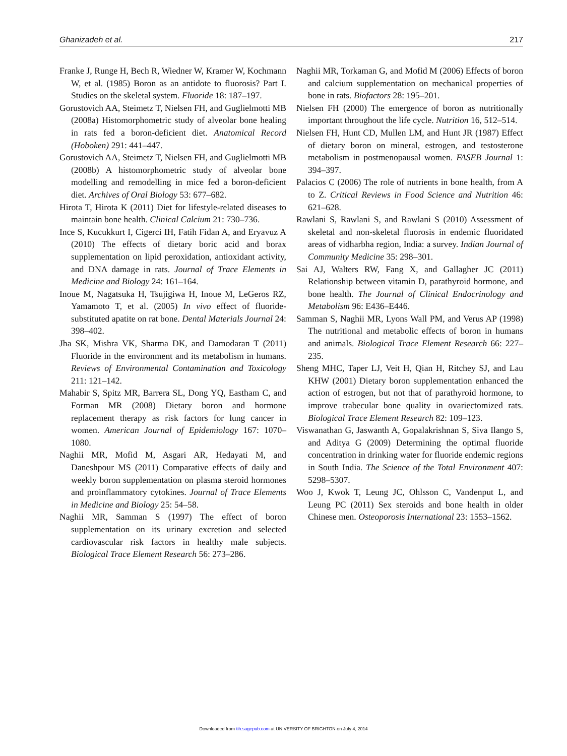Ghanizadeh et al. 217
Franke J, Runge H, Bech R, Wiedner W, Kramer W, Kochmann W, et al. (1985) Boron as an antidote to fluorosis? Part I. Studies on the skeletal system. Fluoride 18: 187–197.
Gorustovich AA, Steimetz T, Nielsen FH, and Guglielmotti MB (2008a) Histomorphometric study of alveolar bone healing in rats fed a boron-deficient diet. Anatomical Record (Hoboken) 291: 441–447.
Gorustovich AA, Steimetz T, Nielsen FH, and Guglielmotti MB (2008b) A histomorphometric study of alveolar bone modelling and remodelling in mice fed a boron-deficient diet. Archives of Oral Biology 53: 677–682.
Hirota T, Hirota K (2011) Diet for lifestyle-related diseases to maintain bone health. Clinical Calcium 21: 730–736.
Ince S, Kucukkurt I, Cigerci IH, Fatih Fidan A, and Eryavuz A (2010) The effects of dietary boric acid and borax supplementation on lipid peroxidation, antioxidant activity, and DNA damage in rats. Journal of Trace Elements in Medicine and Biology 24: 161–164.
Inoue M, Nagatsuka H, Tsujigiwa H, Inoue M, LeGeros RZ, Yamamoto T, et al. (2005) In vivo effect of fluoride-substituted apatite on rat bone. Dental Materials Journal 24: 398–402.
Jha SK, Mishra VK, Sharma DK, and Damodaran T (2011) Fluoride in the environment and its metabolism in humans. Reviews of Environmental Contamination and Toxicology 211: 121–142.
Mahabir S, Spitz MR, Barrera SL, Dong YQ, Eastham C, and Forman MR (2008) Dietary boron and hormone replacement therapy as risk factors for lung cancer in women. American Journal of Epidemiology 167: 1070–1080.
Naghii MR, Mofid M, Asgari AR, Hedayati M, and Daneshpour MS (2011) Comparative effects of daily and weekly boron supplementation on plasma steroid hormones and proinflammatory cytokines. Journal of Trace Elements in Medicine and Biology 25: 54–58.
Naghii MR, Samman S (1997) The effect of boron supplementation on its urinary excretion and selected cardiovascular risk factors in healthy male subjects. Biological Trace Element Research 56: 273–286.
Naghii MR, Torkaman G, and Mofid M (2006) Effects of boron and calcium supplementation on mechanical properties of bone in rats. Biofactors 28: 195–201.
Nielsen FH (2000) The emergence of boron as nutritionally important throughout the life cycle. Nutrition 16, 512–514.
Nielsen FH, Hunt CD, Mullen LM, and Hunt JR (1987) Effect of dietary boron on mineral, estrogen, and testosterone metabolism in postmenopausal women. FASEB Journal 1: 394–397.
Palacios C (2006) The role of nutrients in bone health, from A to Z. Critical Reviews in Food Science and Nutrition 46: 621–628.
Rawlani S, Rawlani S, and Rawlani S (2010) Assessment of skeletal and non-skeletal fluorosis in endemic fluoridated areas of vidharbha region, India: a survey. Indian Journal of Community Medicine 35: 298–301.
Sai AJ, Walters RW, Fang X, and Gallagher JC (2011) Relationship between vitamin D, parathyroid hormone, and bone health. The Journal of Clinical Endocrinology and Metabolism 96: E436–E446.
Samman S, Naghii MR, Lyons Wall PM, and Verus AP (1998) The nutritional and metabolic effects of boron in humans and animals. Biological Trace Element Research 66: 227–235.
Sheng MHC, Taper LJ, Veit H, Qian H, Ritchey SJ, and Lau KHW (2001) Dietary boron supplementation enhanced the action of estrogen, but not that of parathyroid hormone, to improve trabecular bone quality in ovariectomized rats. Biological Trace Element Research 82: 109–123.
Viswanathan G, Jaswanth A, Gopalakrishnan S, Siva Ilango S, and Aditya G (2009) Determining the optimal fluoride concentration in drinking water for fluoride endemic regions in South India. The Science of the Total Environment 407: 5298–5307.
Woo J, Kwok T, Leung JC, Ohlsson C, Vandenput L, and Leung PC (2011) Sex steroids and bone health in older Chinese men. Osteoporosis International 23: 1553–1562.
Downloaded from tih.sagepub.com at UNIVERSITY OF BRIGHTON on July 4, 2014